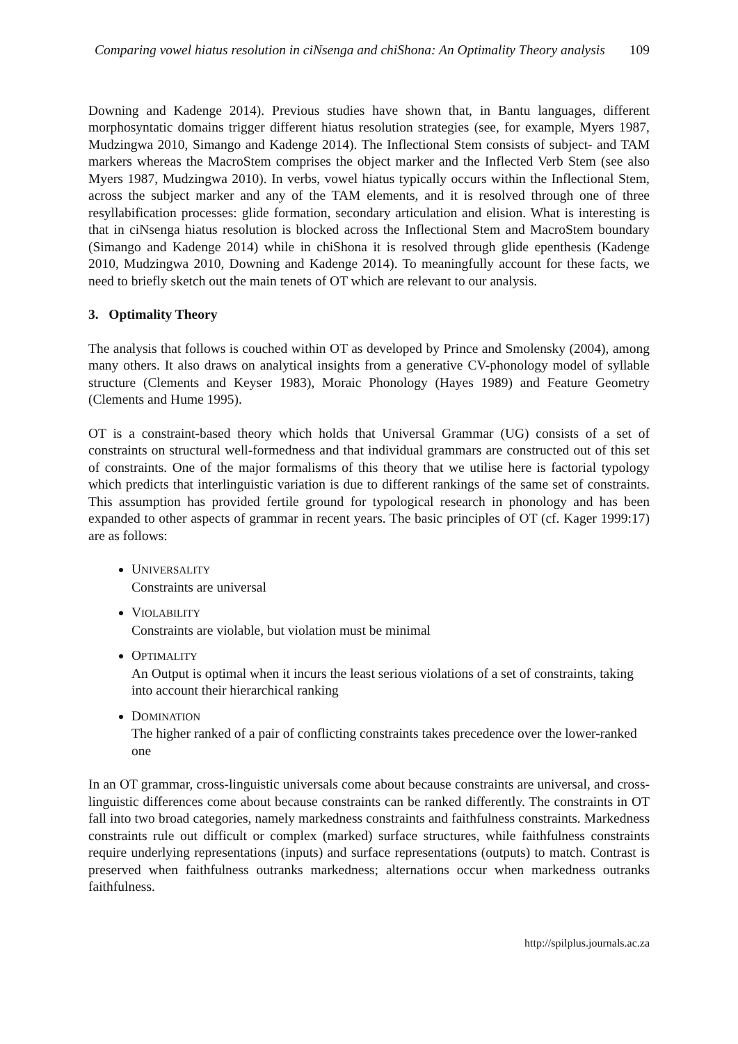Comparing vowel hiatus resolution in ciNsenga and chiShona: An Optimality Theory analysis 109
Downing and Kadenge 2014). Previous studies have shown that, in Bantu languages, different morphosyntatic domains trigger different hiatus resolution strategies (see, for example, Myers 1987, Mudzingwa 2010, Simango and Kadenge 2014). The Inflectional Stem consists of subject- and TAM markers whereas the MacroStem comprises the object marker and the Inflected Verb Stem (see also Myers 1987, Mudzingwa 2010). In verbs, vowel hiatus typically occurs within the Inflectional Stem, across the subject marker and any of the TAM elements, and it is resolved through one of three resyllabification processes: glide formation, secondary articulation and elision. What is interesting is that in ciNsenga hiatus resolution is blocked across the Inflectional Stem and MacroStem boundary (Simango and Kadenge 2014) while in chiShona it is resolved through glide epenthesis (Kadenge 2010, Mudzingwa 2010, Downing and Kadenge 2014). To meaningfully account for these facts, we need to briefly sketch out the main tenets of OT which are relevant to our analysis.
3. Optimality Theory
The analysis that follows is couched within OT as developed by Prince and Smolensky (2004), among many others. It also draws on analytical insights from a generative CV-phonology model of syllable structure (Clements and Keyser 1983), Moraic Phonology (Hayes 1989) and Feature Geometry (Clements and Hume 1995).
OT is a constraint-based theory which holds that Universal Grammar (UG) consists of a set of constraints on structural well-formedness and that individual grammars are constructed out of this set of constraints. One of the major formalisms of this theory that we utilise here is factorial typology which predicts that interlinguistic variation is due to different rankings of the same set of constraints. This assumption has provided fertile ground for typological research in phonology and has been expanded to other aspects of grammar in recent years. The basic principles of OT (cf. Kager 1999:17) are as follows:
UNIVERSALITY
Constraints are universal
VIOLABILITY
Constraints are violable, but violation must be minimal
OPTIMALITY
An Output is optimal when it incurs the least serious violations of a set of constraints, taking into account their hierarchical ranking
DOMINATION
The higher ranked of a pair of conflicting constraints takes precedence over the lower-ranked one
In an OT grammar, cross-linguistic universals come about because constraints are universal, and cross-linguistic differences come about because constraints can be ranked differently. The constraints in OT fall into two broad categories, namely markedness constraints and faithfulness constraints. Markedness constraints rule out difficult or complex (marked) surface structures, while faithfulness constraints require underlying representations (inputs) and surface representations (outputs) to match. Contrast is preserved when faithfulness outranks markedness; alternations occur when markedness outranks faithfulness.
http://spilplus.journals.ac.za